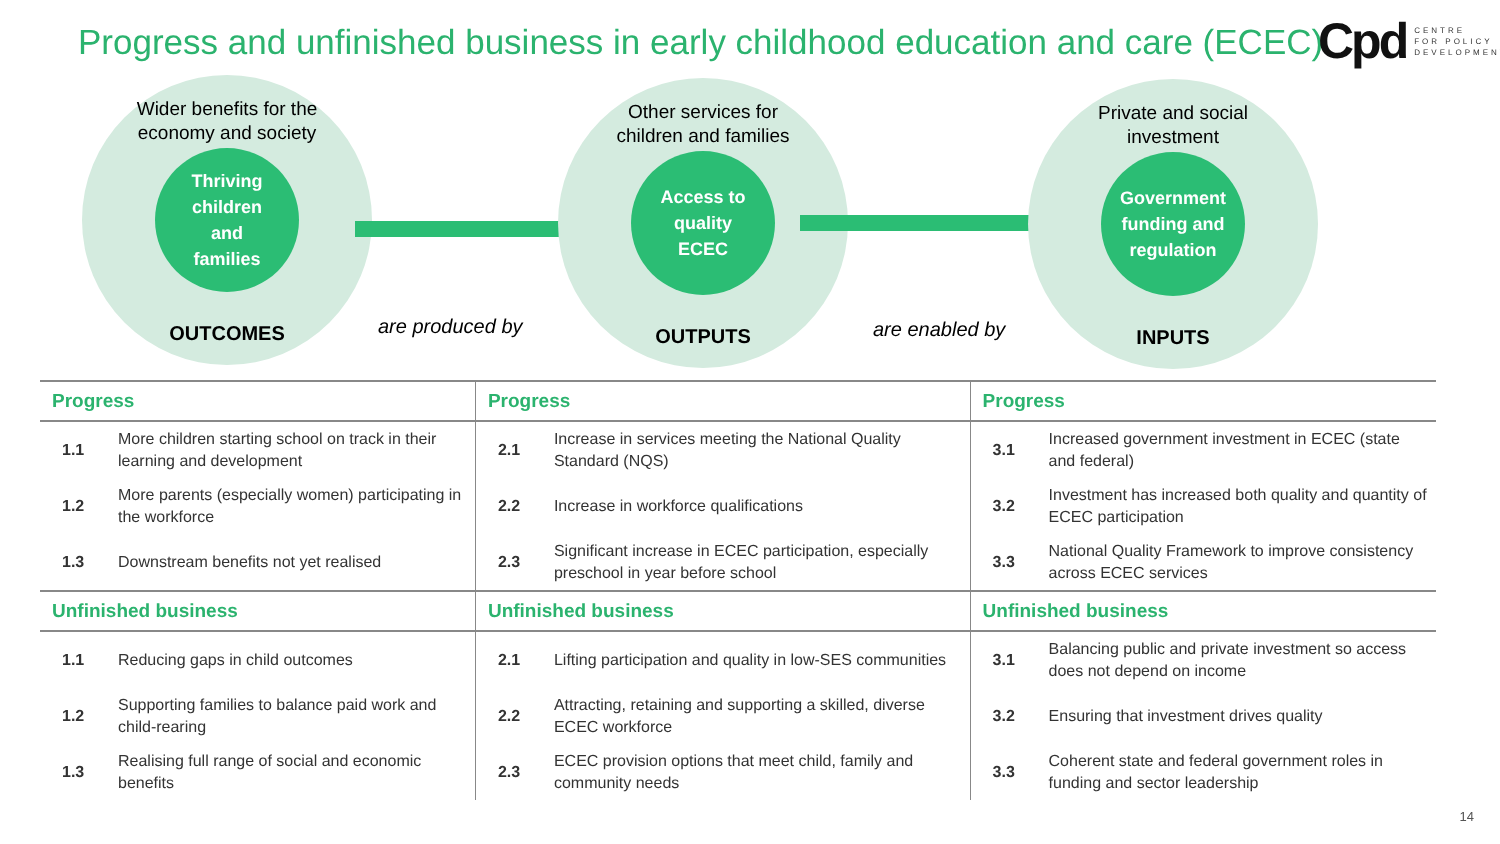Progress and unfinished business in early childhood education and care (ECEC)
Cpd CENTRE
FOR POLICY
DEVELOPMENT
Wider benefits for the
economy and society
Thriving
children
and
families
OUTCOMES
are produced by
Other services for
children and families
Access to
quality
ECEC
OUTPUTS
are enabled by
Private and social
investment
Government
funding and
regulation
INPUTS
| Progress | | Progress | | Progress | |
| --- | --- | --- | --- | --- | --- |
| 1.1 | More children starting school on track in their learning and development | 2.1 | Increase in services meeting the National Quality Standard (NQS) | 3.1 | Increased government investment in ECEC (state and federal) |
| 1.2 | More parents (especially women) participating in the workforce | 2.2 | Increase in workforce qualifications | 3.2 | Investment has increased both quality and quantity of ECEC participation |
| 1.3 | Downstream benefits not yet realised | 2.3 | Significant increase in ECEC participation, especially preschool in year before school | 3.3 | National Quality Framework to improve consistency across ECEC services |
| Unfinished business | | Unfinished business | | Unfinished business | |
| 1.1 | Reducing gaps in child outcomes | 2.1 | Lifting participation and quality in low-SES communities | 3.1 | Balancing public and private investment so access does not depend on income |
| 1.2 | Supporting families to balance paid work and child-rearing | 2.2 | Attracting, retaining and supporting a skilled, diverse ECEC workforce | 3.2 | Ensuring that investment drives quality |
| 1.3 | Realising full range of social and economic benefits | 2.3 | ECEC provision options that meet child, family and community needs | 3.3 | Coherent state and federal government roles in funding and sector leadership |
14